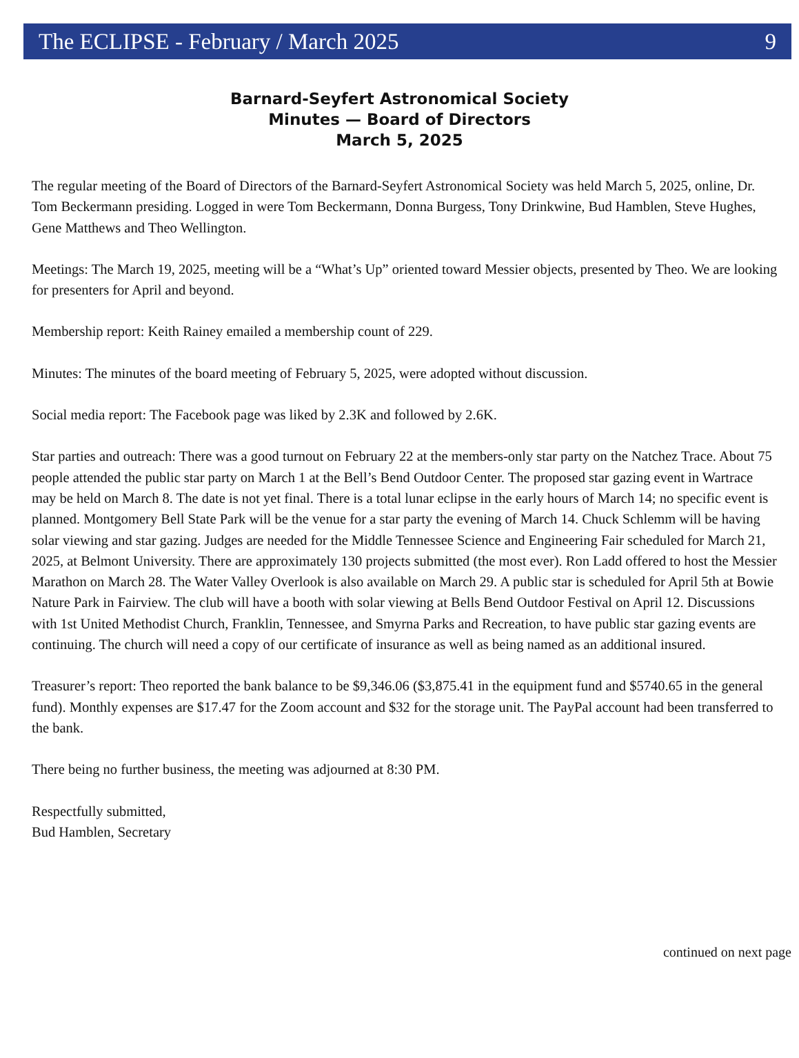The ECLIPSE - February / March 2025 9
Barnard-Seyfert Astronomical Society
Minutes — Board of Directors
March 5, 2025
The regular meeting of the Board of Directors of the Barnard-Seyfert Astronomical Society was held March 5, 2025, online, Dr. Tom Beckermann presiding. Logged in were Tom Beckermann, Donna Burgess, Tony Drinkwine, Bud Hamblen, Steve Hughes, Gene Matthews and Theo Wellington.
Meetings: The March 19, 2025, meeting will be a “What’s Up” oriented toward Messier objects, presented by Theo. We are looking for presenters for April and beyond.
Membership report: Keith Rainey emailed a membership count of 229.
Minutes: The minutes of the board meeting of February 5, 2025, were adopted without discussion.
Social media report: The Facebook page was liked by 2.3K and followed by 2.6K.
Star parties and outreach: There was a good turnout on February 22 at the members-only star party on the Natchez Trace. About 75 people attended the public star party on March 1 at the Bell’s Bend Outdoor Center. The proposed star gazing event in Wartrace may be held on March 8. The date is not yet final. There is a total lunar eclipse in the early hours of March 14; no specific event is planned. Montgomery Bell State Park will be the venue for a star party the evening of March 14. Chuck Schlemm will be having solar viewing and star gazing. Judges are needed for the Middle Tennessee Science and Engineering Fair scheduled for March 21, 2025, at Belmont University. There are approximately 130 projects submitted (the most ever). Ron Ladd offered to host the Messier Marathon on March 28. The Water Valley Overlook is also available on March 29. A public star is scheduled for April 5th at Bowie Nature Park in Fairview. The club will have a booth with solar viewing at Bells Bend Outdoor Festival on April 12. Discussions with 1st United Methodist Church, Franklin, Tennessee, and Smyrna Parks and Recreation, to have public star gazing events are continuing. The church will need a copy of our certificate of insurance as well as being named as an additional insured.
Treasurer’s report: Theo reported the bank balance to be $9,346.06 ($3,875.41 in the equipment fund and $5740.65 in the general fund). Monthly expenses are $17.47 for the Zoom account and $32 for the storage unit. The PayPal account had been transferred to the bank.
There being no further business, the meeting was adjourned at 8:30 PM.
Respectfully submitted,
Bud Hamblen, Secretary
continued on next page